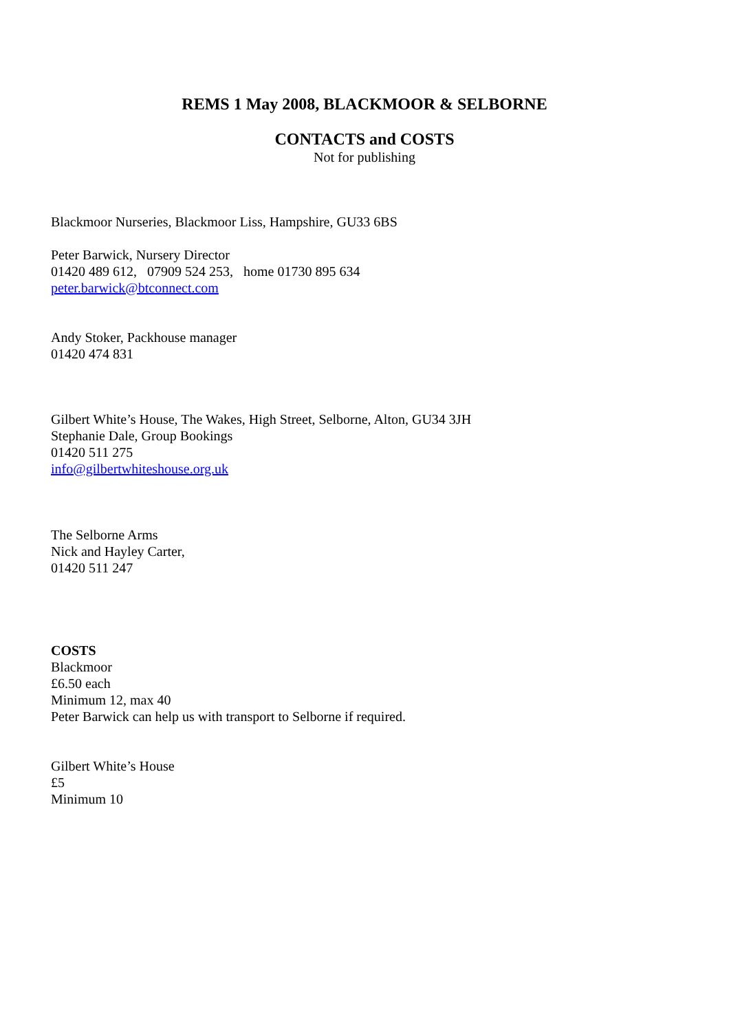REMS 1 May 2008, BLACKMOOR & SELBORNE
CONTACTS and COSTS
Not for publishing
Blackmoor Nurseries, Blackmoor Liss, Hampshire, GU33 6BS
Peter Barwick, Nursery Director
01420 489 612, 07909 524 253, home 01730 895 634
peter.barwick@btconnect.com
Andy Stoker, Packhouse manager
01420 474 831
Gilbert White’s House, The Wakes, High Street, Selborne, Alton, GU34 3JH
Stephanie Dale, Group Bookings
01420 511 275
info@gilbertwhiteshouse.org.uk
The Selborne Arms
Nick and Hayley Carter,
01420 511 247
COSTS
Blackmoor
£6.50 each
Minimum 12, max 40
Peter Barwick can help us with transport to Selborne if required.
Gilbert White’s House
£5
Minimum 10